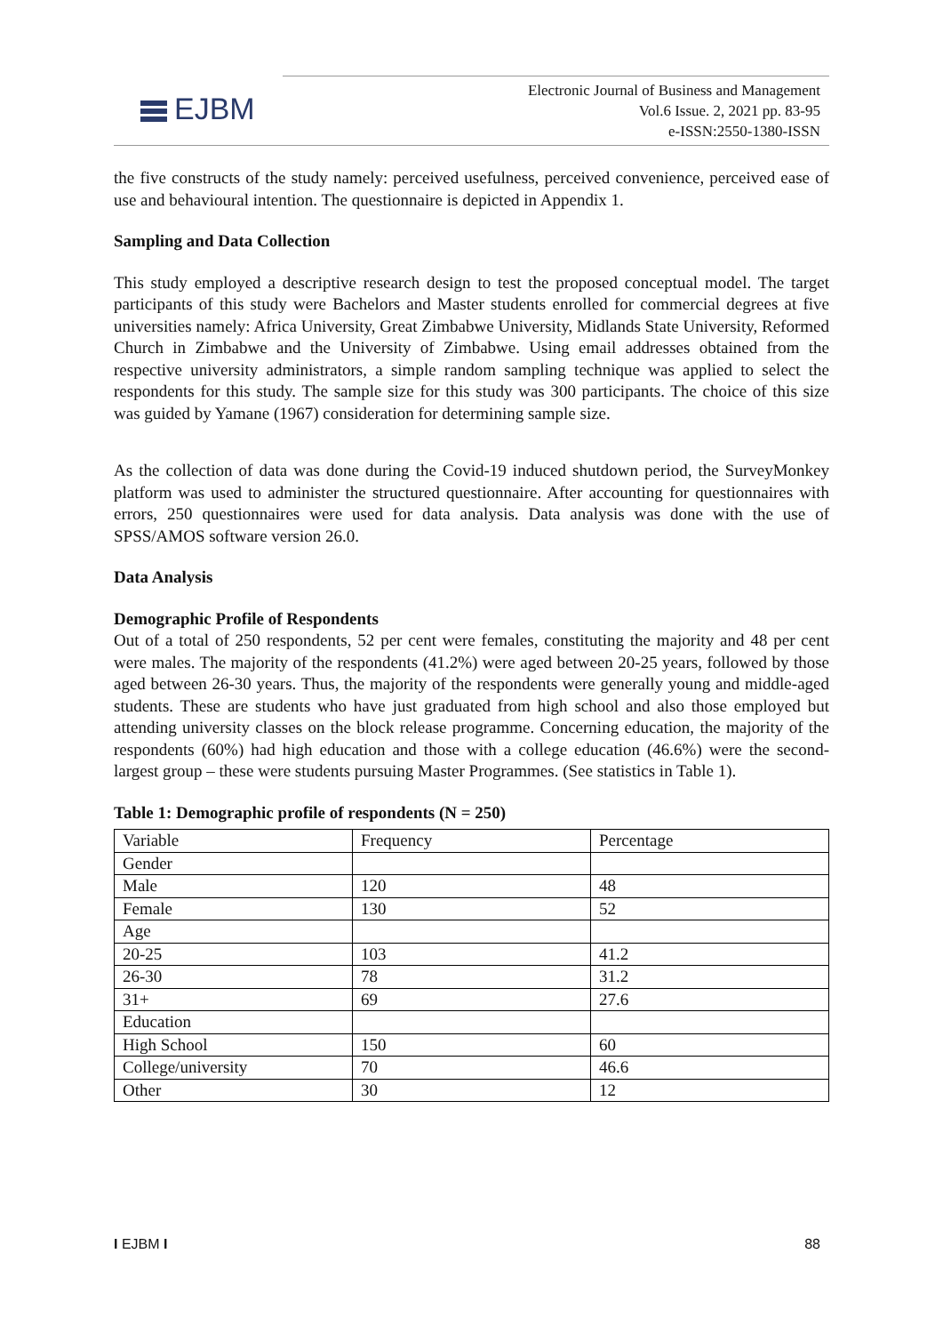EJBM
Electronic Journal of Business and Management
Vol.6 Issue. 2, 2021 pp. 83-95
e-ISSN:2550-1380-ISSN
the five constructs of the study namely: perceived usefulness, perceived convenience, perceived ease of use and behavioural intention. The questionnaire is depicted in Appendix 1.
Sampling and Data Collection
This study employed a descriptive research design to test the proposed conceptual model. The target participants of this study were Bachelors and Master students enrolled for commercial degrees at five universities namely: Africa University, Great Zimbabwe University, Midlands State University, Reformed Church in Zimbabwe and the University of Zimbabwe. Using email addresses obtained from the respective university administrators, a simple random sampling technique was applied to select the respondents for this study. The sample size for this study was 300 participants. The choice of this size was guided by Yamane (1967) consideration for determining sample size.
As the collection of data was done during the Covid-19 induced shutdown period, the SurveyMonkey platform was used to administer the structured questionnaire. After accounting for questionnaires with errors, 250 questionnaires were used for data analysis. Data analysis was done with the use of SPSS/AMOS software version 26.0.
Data Analysis
Demographic Profile of Respondents
Out of a total of 250 respondents, 52 per cent were females, constituting the majority and 48 per cent were males. The majority of the respondents (41.2%) were aged between 20-25 years, followed by those aged between 26-30 years. Thus, the majority of the respondents were generally young and middle-aged students. These are students who have just graduated from high school and also those employed but attending university classes on the block release programme. Concerning education, the majority of the respondents (60%) had high education and those with a college education (46.6%) were the second-largest group – these were students pursuing Master Programmes. (See statistics in Table 1).
Table 1: Demographic profile of respondents (N = 250)
| Variable | Frequency | Percentage |
| Gender | | |
| Male | 120 | 48 |
| Female | 130 | 52 |
| Age | | |
| 20-25 | 103 | 41.2 |
| 26-30 | 78 | 31.2 |
| 31+ | 69 | 27.6 |
| Education | | |
| High School | 150 | 60 |
| College/university | 70 | 46.6 |
| Other | 30 | 12 |
I EJBM I 88